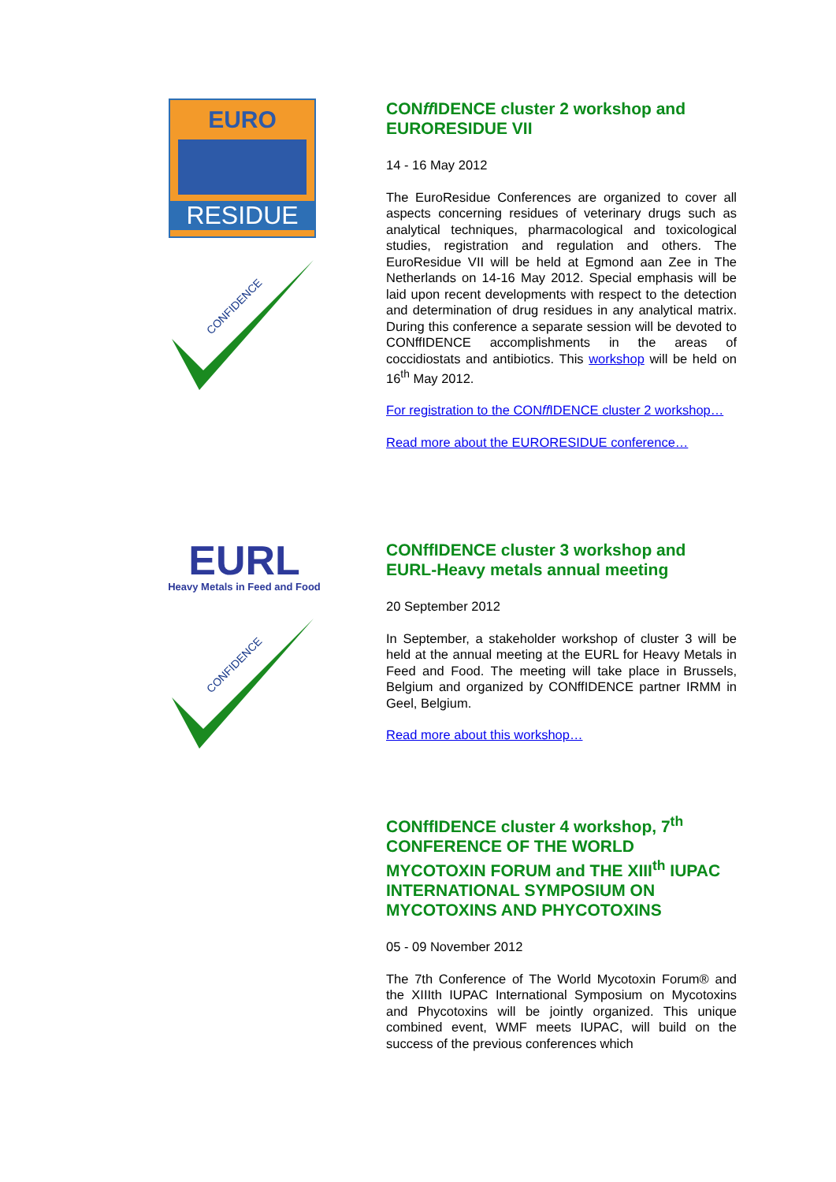EURO
RESIDUE
CONFIDENCE
CONff IDENCE cluster 2 workshop and EURORESIDUE VII
14 - 16 May 2012
The EuroResidue Conferences are organized to cover all aspects concerning residues of veterinary drugs such as analytical techniques, pharmacological and toxicological studies, registration and regulation and others. The EuroResidue VII will be held at Egmond aan Zee in The Netherlands on 14-16 May 2012. Special emphasis will be laid upon recent developments with respect to the detection and determination of drug residues in any analytical matrix. During this conference a separate session will be devoted to CONffIDENCE accomplishments in the areas of coccidiostats and antibiotics. This workshop will be held on 16<sup>th</sup> May 2012.
For registration to the CONff IDENCE cluster 2 workshop…
Read more about the EURORESIDUE conference…
EURL
Heavy Metals in Feed and Food
CONFIDENCE
CONffIDENCE cluster 3 workshop and EURL-Heavy metals annual meeting
20 September 2012
In September, a stakeholder workshop of cluster 3 will be held at the annual meeting at the EURL for Heavy Metals in Feed and Food. The meeting will take place in Brussels, Belgium and organized by CONffIDENCE partner IRMM in Geel, Belgium.
Read more about this workshop…
CONffIDENCE cluster 4 workshop, 7<sup>th</sup> CONFERENCE OF THE WORLD MYCOTOXIN FORUM and THE XIII<sup>th</sup> IUPAC INTERNATIONAL SYMPOSIUM ON MYCOTOXINS AND PHYCOTOXINS
05 - 09 November 2012
The 7th Conference of The World Mycotoxin Forum® and the XIIIth IUPAC International Symposium on Mycotoxins and Phycotoxins will be jointly organized. This unique combined event, WMF meets IUPAC, will build on the success of the previous conferences which